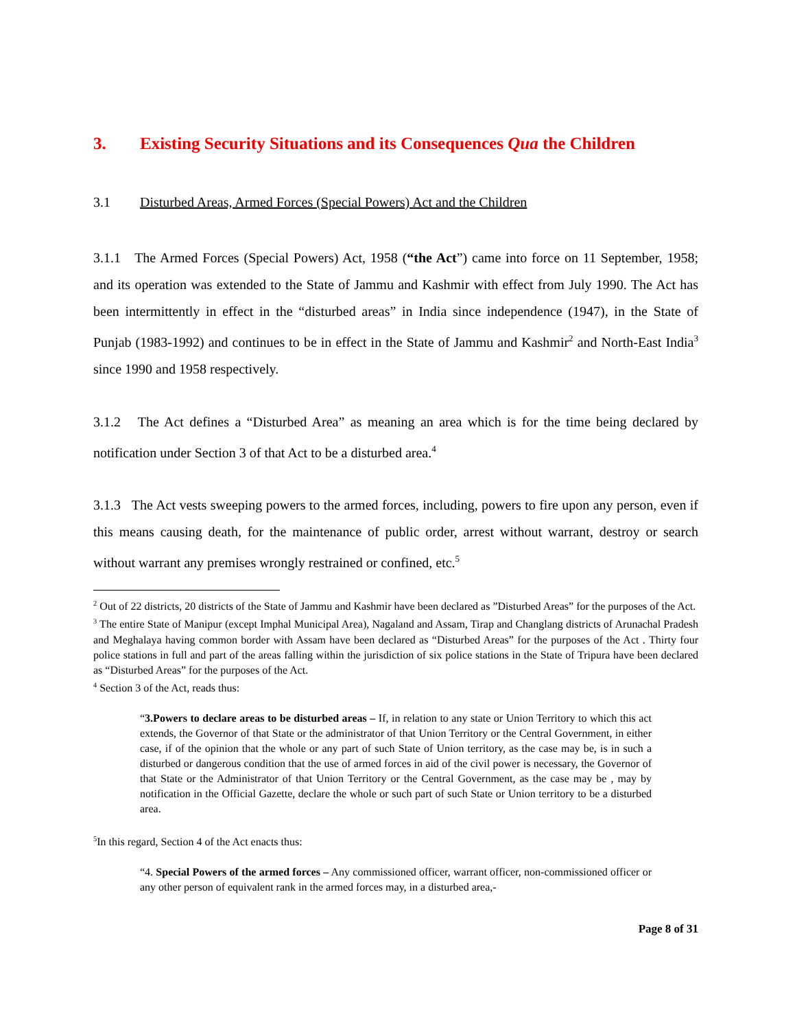3. Existing Security Situations and its Consequences Qua the Children
3.1 Disturbed Areas, Armed Forces (Special Powers) Act and the Children
3.1.1 The Armed Forces (Special Powers) Act, 1958 (“the Act”) came into force on 11 September, 1958; and its operation was extended to the State of Jammu and Kashmir with effect from July 1990. The Act has been intermittently in effect in the “disturbed areas” in India since independence (1947), in the State of Punjab (1983-1992) and continues to be in effect in the State of Jammu and Kashmir<sup>2</sup> and North-East India<sup>3</sup> since 1990 and 1958 respectively.
3.1.2 The Act defines a “Disturbed Area” as meaning an area which is for the time being declared by notification under Section 3 of that Act to be a disturbed area.<sup>4</sup>
3.1.3 The Act vests sweeping powers to the armed forces, including, powers to fire upon any person, even if this means causing death, for the maintenance of public order, arrest without warrant, destroy or search without warrant any premises wrongly restrained or confined, etc.<sup>5</sup>
<sup>2</sup> Out of 22 districts, 20 districts of the State of Jammu and Kashmir have been declared as ”Disturbed Areas” for the purposes of the Act.
<sup>3</sup> The entire State of Manipur (except Imphal Municipal Area), Nagaland and Assam, Tirap and Changlang districts of Arunachal Pradesh and Meghalaya having common border with Assam have been declared as “Disturbed Areas” for the purposes of the Act . Thirty four police stations in full and part of the areas falling within the jurisdiction of six police stations in the State of Tripura have been declared as “Disturbed Areas” for the purposes of the Act.
<sup>4</sup> Section 3 of the Act, reads thus:
“3.Powers to declare areas to be disturbed areas – If, in relation to any state or Union Territory to which this act extends, the Governor of that State or the administrator of that Union Territory or the Central Government, in either case, if of the opinion that the whole or any part of such State of Union territory, as the case may be, is in such a disturbed or dangerous condition that the use of armed forces in aid of the civil power is necessary, the Governor of that State or the Administrator of that Union Territory or the Central Government, as the case may be , may by notification in the Official Gazette, declare the whole or such part of such State or Union territory to be a disturbed area.
<sup>5</sup> In this regard, Section 4 of the Act enacts thus:
“4. Special Powers of the armed forces – Any commissioned officer, warrant officer, non-commissioned officer or any other person of equivalent rank in the armed forces may, in a disturbed area,-
Page 8 of 31